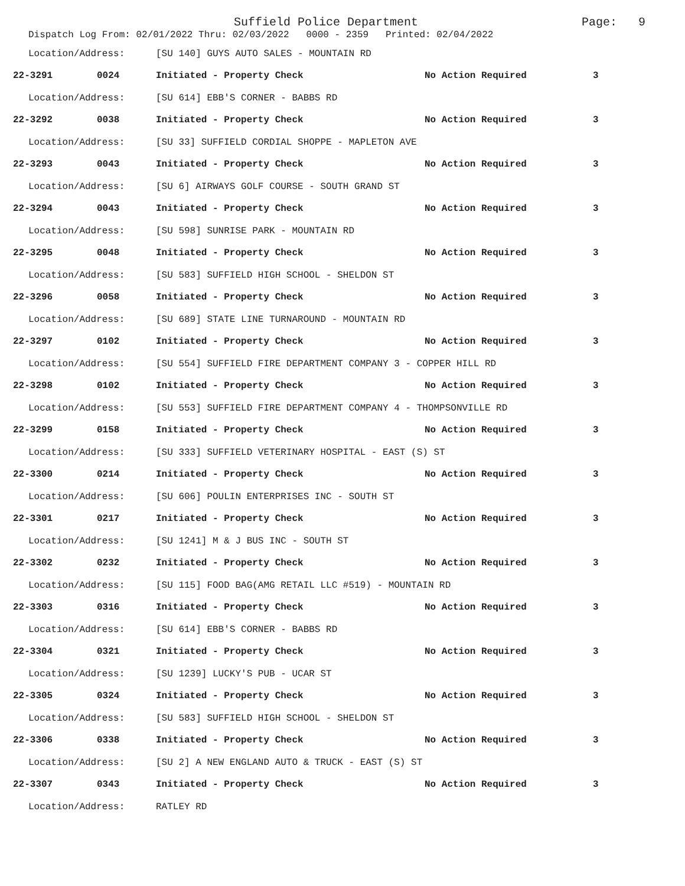Suffield Police Department Page: 9
Dispatch Log From: 02/01/2022 Thru: 02/03/2022 0000 - 2359 Printed: 02/04/2022
| Location/Address: | | [SU 140] GUYS AUTO SALES - MOUNTAIN RD | | |
| 22-3291 | 0024 | Initiated - Property Check | No Action Required | 3 |
| Location/Address: | | [SU 614] EBB'S CORNER - BABBS RD | | |
| 22-3292 | 0038 | Initiated - Property Check | No Action Required | 3 |
| Location/Address: | | [SU 33] SUFFIELD CORDIAL SHOPPE - MAPLETON AVE | | |
| 22-3293 | 0043 | Initiated - Property Check | No Action Required | 3 |
| Location/Address: | | [SU 6] AIRWAYS GOLF COURSE - SOUTH GRAND ST | | |
| 22-3294 | 0043 | Initiated - Property Check | No Action Required | 3 |
| Location/Address: | | [SU 598] SUNRISE PARK - MOUNTAIN RD | | |
| 22-3295 | 0048 | Initiated - Property Check | No Action Required | 3 |
| Location/Address: | | [SU 583] SUFFIELD HIGH SCHOOL - SHELDON ST | | |
| 22-3296 | 0058 | Initiated - Property Check | No Action Required | 3 |
| Location/Address: | | [SU 689] STATE LINE TURNAROUND - MOUNTAIN RD | | |
| 22-3297 | 0102 | Initiated - Property Check | No Action Required | 3 |
| Location/Address: | | [SU 554] SUFFIELD FIRE DEPARTMENT COMPANY 3 - COPPER HILL RD | | |
| 22-3298 | 0102 | Initiated - Property Check | No Action Required | 3 |
| Location/Address: | | [SU 553] SUFFIELD FIRE DEPARTMENT COMPANY 4 - THOMPSONVILLE RD | | |
| 22-3299 | 0158 | Initiated - Property Check | No Action Required | 3 |
| Location/Address: | | [SU 333] SUFFIELD VETERINARY HOSPITAL - EAST (S) ST | | |
| 22-3300 | 0214 | Initiated - Property Check | No Action Required | 3 |
| Location/Address: | | [SU 606] POULIN ENTERPRISES INC - SOUTH ST | | |
| 22-3301 | 0217 | Initiated - Property Check | No Action Required | 3 |
| Location/Address: | | [SU 1241] M & J BUS INC - SOUTH ST | | |
| 22-3302 | 0232 | Initiated - Property Check | No Action Required | 3 |
| Location/Address: | | [SU 115] FOOD BAG(AMG RETAIL LLC #519) - MOUNTAIN RD | | |
| 22-3303 | 0316 | Initiated - Property Check | No Action Required | 3 |
| Location/Address: | | [SU 614] EBB'S CORNER - BABBS RD | | |
| 22-3304 | 0321 | Initiated - Property Check | No Action Required | 3 |
| Location/Address: | | [SU 1239] LUCKY'S PUB - UCAR ST | | |
| 22-3305 | 0324 | Initiated - Property Check | No Action Required | 3 |
| Location/Address: | | [SU 583] SUFFIELD HIGH SCHOOL - SHELDON ST | | |
| 22-3306 | 0338 | Initiated - Property Check | No Action Required | 3 |
| Location/Address: | | [SU 2] A NEW ENGLAND AUTO & TRUCK - EAST (S) ST | | |
| 22-3307 | 0343 | Initiated - Property Check | No Action Required | 3 |
| Location/Address: | | RATLEY RD | | |